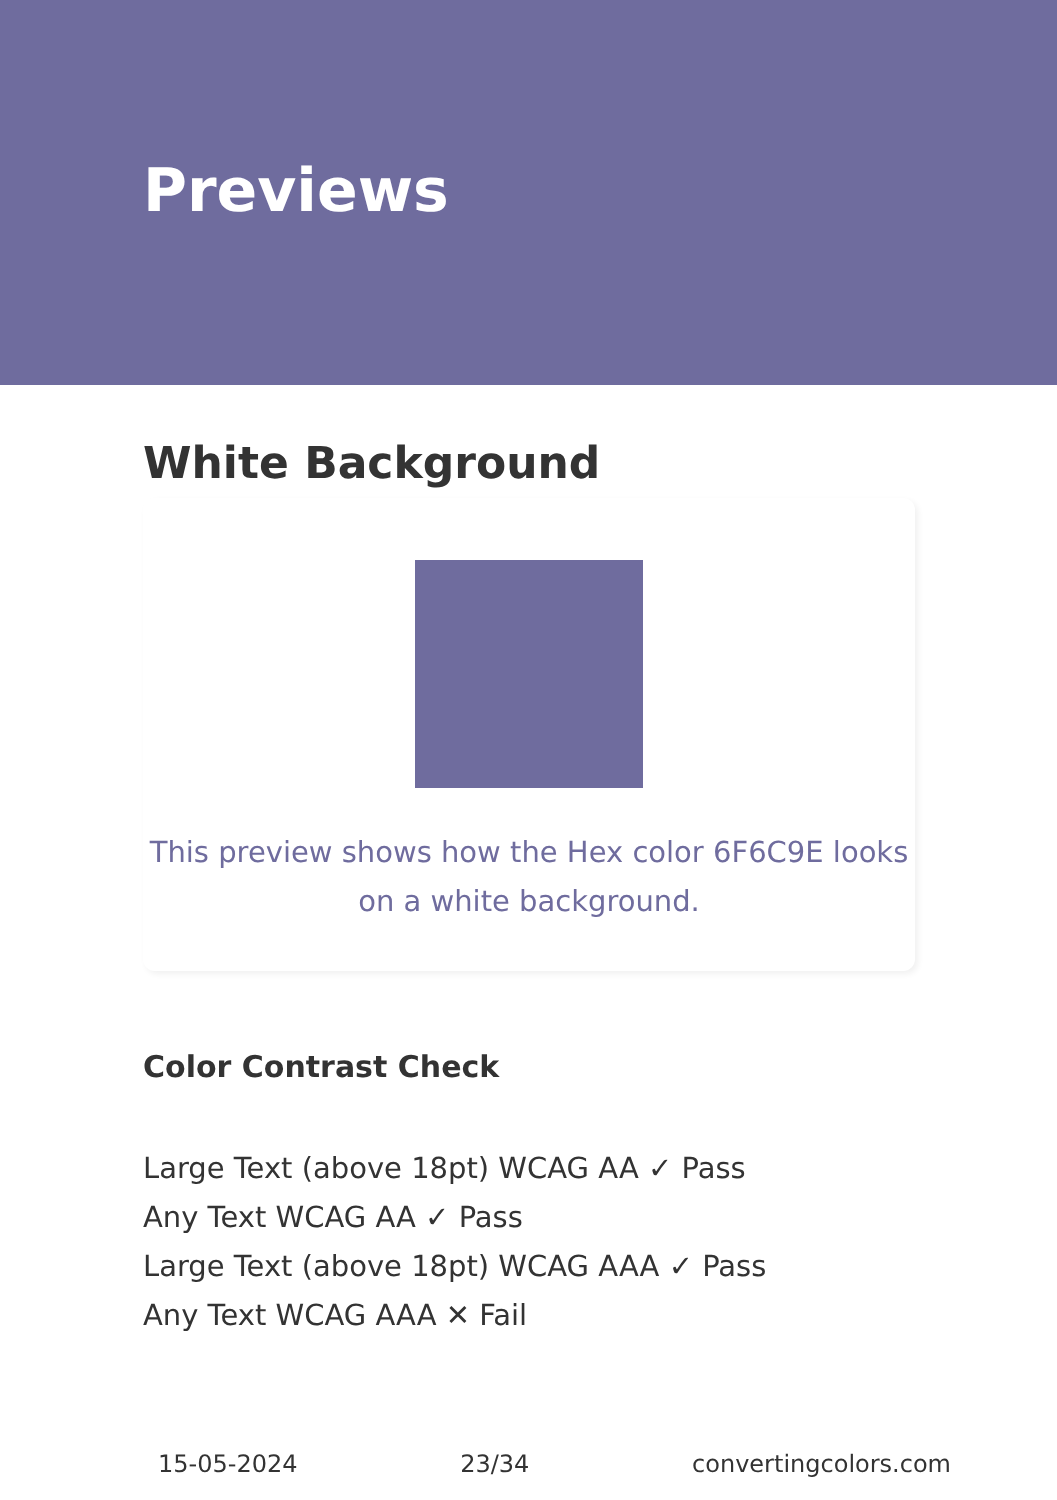Previews
White Background
This preview shows how the Hex color 6F6C9E looks on a white background.
Color Contrast Check
Large Text (above 18pt) WCAG AA ✓ Pass
Any Text WCAG AA ✓ Pass
Large Text (above 18pt) WCAG AAA ✓ Pass
Any Text WCAG AAA ✕ Fail
15-05-2024 23/34 convertingcolors.com